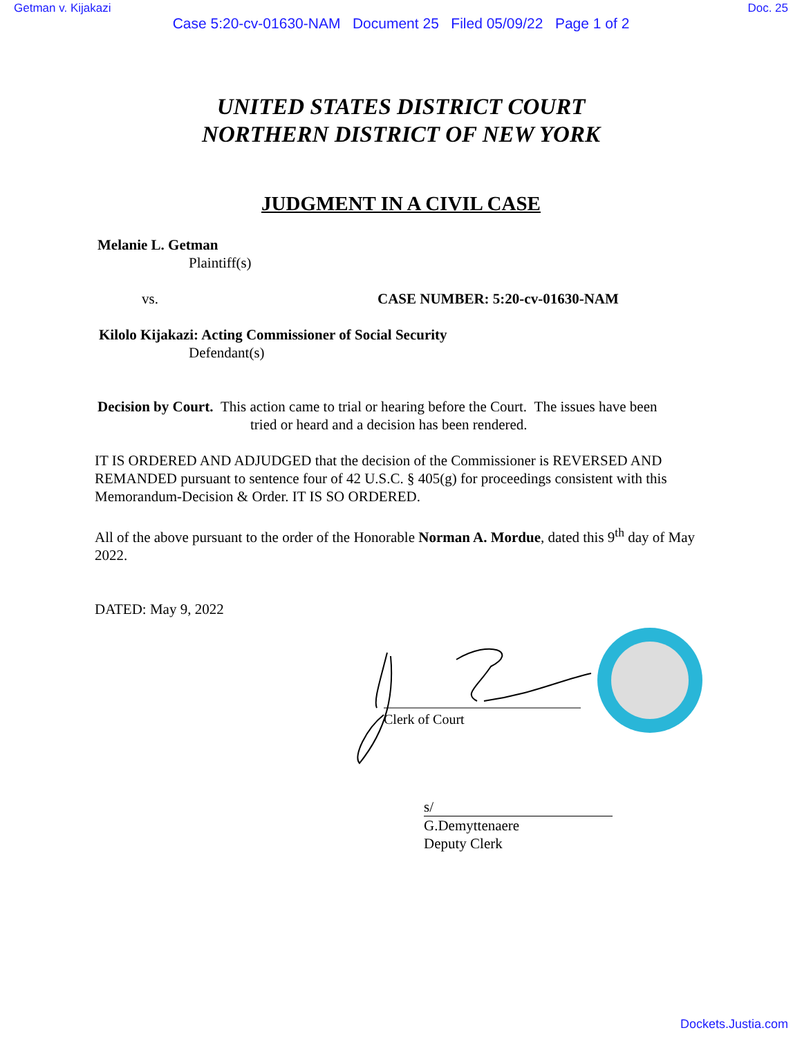Getman v. Kijakazi Doc. 25
Case 5:20-cv-01630-NAM Document 25 Filed 05/09/22 Page 1 of 2
UNITED STATES DISTRICT COURT
NORTHERN DISTRICT OF NEW YORK
JUDGMENT IN A CIVIL CASE
Melanie L. Getman
Plaintiff(s)
vs. CASE NUMBER: 5:20-cv-01630-NAM
Kilolo Kijakazi: Acting Commissioner of Social Security
Defendant(s)
Decision by Court. This action came to trial or hearing before the Court. The issues have been
tried or heard and a decision has been rendered.
IT IS ORDERED AND ADJUDGED that the decision of the Commissioner is REVERSED AND REMANDED pursuant to sentence four of 42 U.S.C. § 405(g) for proceedings consistent with this Memorandum-Decision & Order. IT IS SO ORDERED.
All of the above pursuant to the order of the Honorable Norman A. Mordue, dated this 9<sup>th</sup> day of May 2022.
DATED: May 9, 2022
Clerk of Court
s/
G.Demyttenaere
Deputy Clerk
Dockets.Justia.com